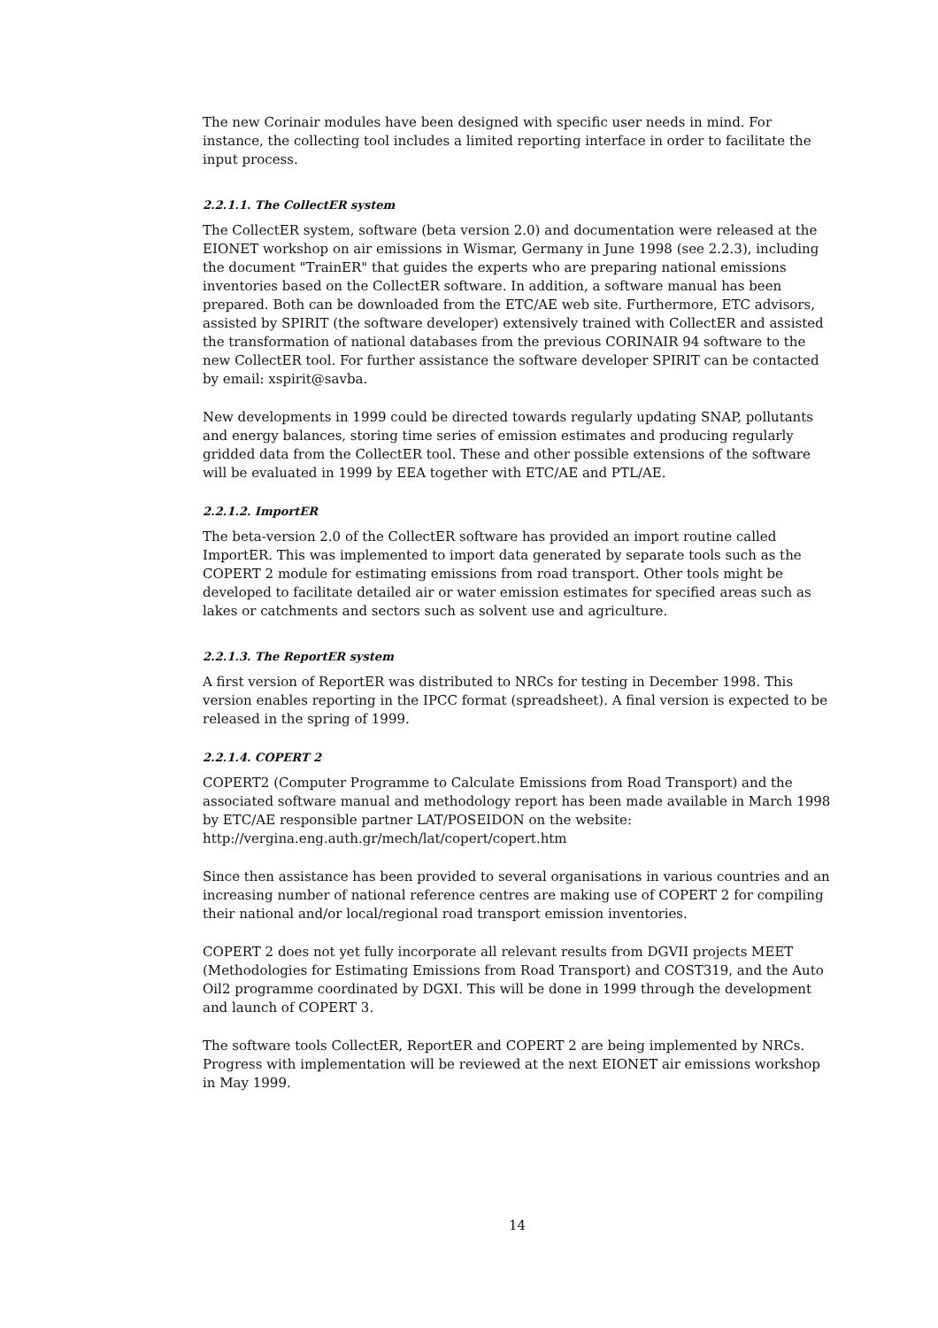The new Corinair modules have been designed with specific user needs in mind. For instance, the collecting tool includes a limited reporting interface in order to facilitate the input process.
2.2.1.1. The CollectER system
The CollectER system, software (beta version 2.0) and documentation were released at the EIONET workshop on air emissions in Wismar, Germany in June 1998 (see 2.2.3), including the document "TrainER" that guides the experts who are preparing national emissions inventories based on the CollectER software. In addition, a software manual has been prepared. Both can be downloaded from the ETC/AE web site. Furthermore, ETC advisors, assisted by SPIRIT (the software developer) extensively trained with CollectER and assisted the transformation of national databases from the previous CORINAIR 94 software to the new CollectER tool. For further assistance the software developer SPIRIT can be contacted by email: xspirit@savba.
New developments in 1999 could be directed towards regularly updating SNAP, pollutants and energy balances, storing time series of emission estimates and producing regularly gridded data from the CollectER tool. These and other possible extensions of the software will be evaluated in 1999 by EEA together with ETC/AE and PTL/AE.
2.2.1.2. ImportER
The beta-version 2.0 of the CollectER software has provided an import routine called ImportER. This was implemented to import data generated by separate tools such as the COPERT 2 module for estimating emissions from road transport. Other tools might be developed to facilitate detailed air or water emission estimates for specified areas such as lakes or catchments and sectors such as solvent use and agriculture.
2.2.1.3. The ReportER system
A first version of ReportER was distributed to NRCs for testing in December 1998. This version enables reporting in the IPCC format (spreadsheet). A final version is expected to be released in the spring of 1999.
2.2.1.4. COPERT 2
COPERT2 (Computer Programme to Calculate Emissions from Road Transport) and the associated software manual and methodology report has been made available in March 1998 by ETC/AE responsible partner LAT/POSEIDON on the website:
http://vergina.eng.auth.gr/mech/lat/copert/copert.htm
Since then assistance has been provided to several organisations in various countries and an increasing number of national reference centres are making use of COPERT 2 for compiling their national and/or local/regional road transport emission inventories.
COPERT 2 does not yet fully incorporate all relevant results from DGVII projects MEET (Methodologies for Estimating Emissions from Road Transport) and COST319, and the Auto Oil2 programme coordinated by DGXI. This will be done in 1999 through the development and launch of COPERT 3.
The software tools CollectER, ReportER and COPERT 2 are being implemented by NRCs. Progress with implementation will be reviewed at the next EIONET air emissions workshop in May 1999.
14